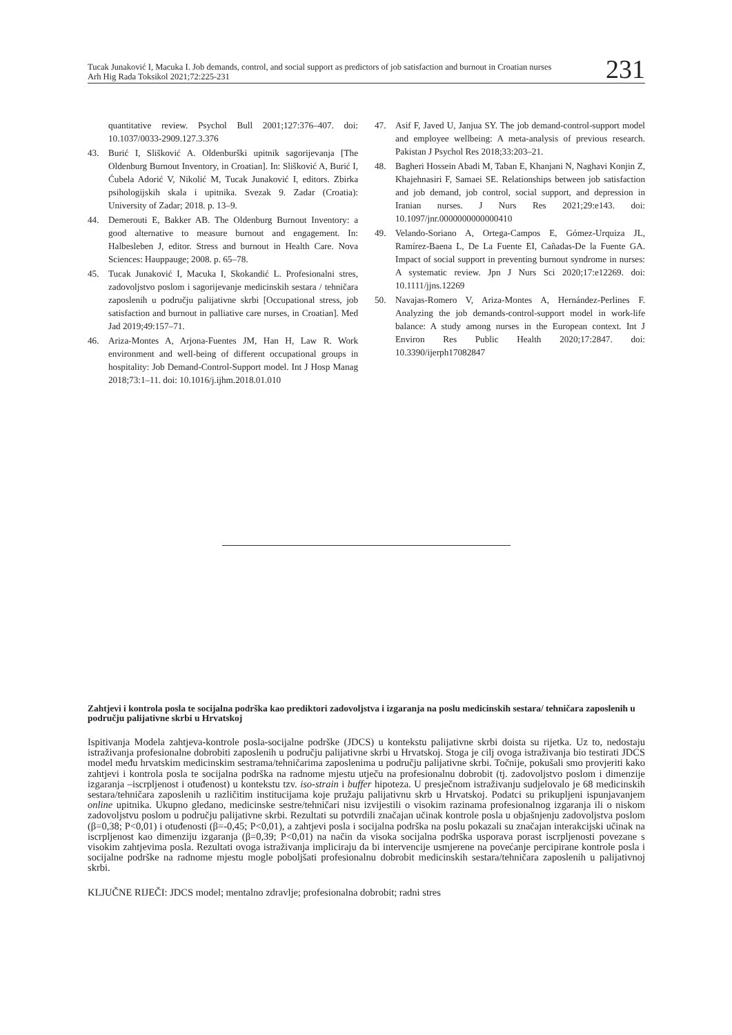Tucak Junaković I, Macuka I. Job demands, control, and social support as predictors of job satisfaction and burnout in Croatian nurses
Arh Hig Rada Toksikol 2021;72:225-231
231
quantitative review. Psychol Bull 2001;127:376–407. doi: 10.1037/0033-2909.127.3.376
43. Burić I, Slišković A. Oldenburški upitnik sagorijevanja [The Oldenburg Burnout Inventory, in Croatian]. In: Slišković A, Burić I, Ćubela Adorić V, Nikolić M, Tucak Junaković I, editors. Zbirka psihologijskih skala i upitnika. Svezak 9. Zadar (Croatia): University of Zadar; 2018. p. 13–9.
44. Demerouti E, Bakker AB. The Oldenburg Burnout Inventory: a good alternative to measure burnout and engagement. In: Halbesleben J, editor. Stress and burnout in Health Care. Nova Sciences: Hauppauge; 2008. p. 65–78.
45. Tucak Junaković I, Macuka I, Skokandić L. Profesionalni stres, zadovoljstvo poslom i sagorijevanje medicinskih sestara / tehničara zaposlenih u području palijativne skrbi [Occupational stress, job satisfaction and burnout in palliative care nurses, in Croatian]. Med Jad 2019;49:157–71.
46. Ariza-Montes A, Arjona-Fuentes JM, Han H, Law R. Work environment and well-being of different occupational groups in hospitality: Job Demand-Control-Support model. Int J Hosp Manag 2018;73:1–11. doi: 10.1016/j.ijhm.2018.01.010
47. Asif F, Javed U, Janjua SY. The job demand-control-support model and employee wellbeing: A meta-analysis of previous research. Pakistan J Psychol Res 2018;33:203–21.
48. Bagheri Hossein Abadi M, Taban E, Khanjani N, Naghavi Konjin Z, Khajehnasiri F, Samaei SE. Relationships between job satisfaction and job demand, job control, social support, and depression in Iranian nurses. J Nurs Res 2021;29:e143. doi: 10.1097/jnr.0000000000000410
49. Velando-Soriano A, Ortega-Campos E, Gómez-Urquiza JL, Ramírez-Baena L, De La Fuente EI, Cañadas-De la Fuente GA. Impact of social support in preventing burnout syndrome in nurses: A systematic review. Jpn J Nurs Sci 2020;17:e12269. doi: 10.1111/jjns.12269
50. Navajas-Romero V, Ariza-Montes A, Hernández-Perlines F. Analyzing the job demands-control-support model in work-life balance: A study among nurses in the European context. Int J Environ Res Public Health 2020;17:2847. doi: 10.3390/ijerph17082847
Zahtjevi i kontrola posla te socijalna podrška kao prediktori zadovoljstva i izgaranja na poslu medicinskih sestara/ tehničara zaposlenih u području palijativne skrbi u Hrvatskoj
Ispitivanja Modela zahtjeva-kontrole posla-socijalne podrške (JDCS) u kontekstu palijativne skrbi doista su rijetka. Uz to, nedostaju istraživanja profesionalne dobrobiti zaposlenih u području palijativne skrbi u Hrvatskoj. Stoga je cilj ovoga istraživanja bio testirati JDCS model među hrvatskim medicinskim sestrama/tehničarima zaposlenima u području palijativne skrbi. Točnije, pokušali smo provjeriti kako zahtjevi i kontrola posla te socijalna podrška na radnome mjestu utječu na profesionalnu dobrobit (tj. zadovoljstvo poslom i dimenzije izgaranja –iscrpljenost i otuđenost) u kontekstu tzv. iso-strain i buffer hipoteza. U presječnom istraživanju sudjelovalo je 68 medicinskih sestara/tehničara zaposlenih u različitim institucijama koje pružaju palijativnu skrb u Hrvatskoj. Podatci su prikupljeni ispunjavanjem online upitnika. Ukupno gledano, medicinske sestre/tehničari nisu izvijestili o visokim razinama profesionalnog izgaranja ili o niskom zadovoljstvu poslom u području palijativne skrbi. Rezultati su potvrdili značajan učinak kontrole posla u objašnjenju zadovoljstva poslom (β=0,38; P<0,01) i otuđenosti (β=-0,45; P<0,01), a zahtjevi posla i socijalna podrška na poslu pokazali su značajan interakcijski učinak na iscrpljenost kao dimenziju izgaranja (β=0,39; P<0,01) na način da visoka socijalna podrška usporava porast iscrpljenosti povezane s visokim zahtjevima posla. Rezultati ovoga istraživanja impliciraju da bi intervencije usmjerene na povećanje percipirane kontrole posla i socijalne podrške na radnome mjestu mogle poboljšati profesionalnu dobrobit medicinskih sestara/tehničara zaposlenih u palijativnoj skrbi.
KLJUČNE RIJEČI: JDCS model; mentalno zdravlje; profesionalna dobrobit; radni stres